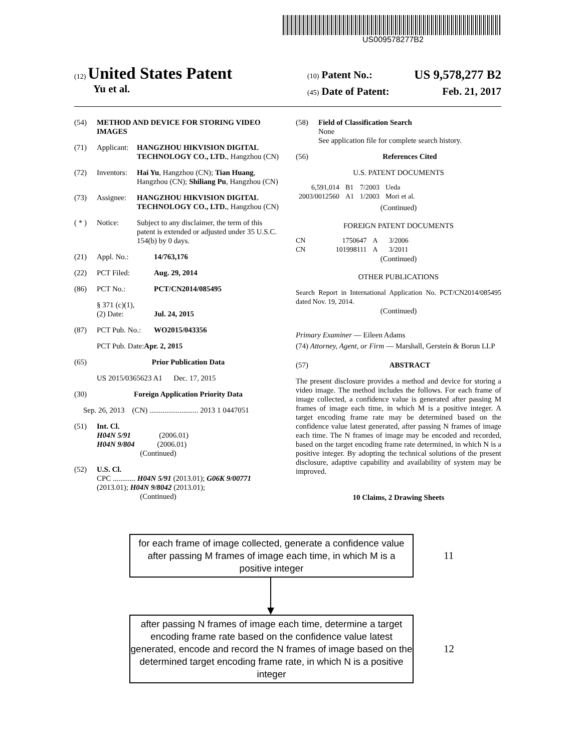US009578277B2
(12) United States Patent
Yu et al.
(10) Patent No.: US 9,578,277 B2
(45) Date of Patent: Feb. 21, 2017
(54) METHOD AND DEVICE FOR STORING VIDEO IMAGES
(71) Applicant: HANGZHOU HIKVISION DIGITAL TECHNOLOGY CO., LTD., Hangzhou (CN)
(72) Inventors: Hai Yu, Hangzhou (CN); Tian Huang, Hangzhou (CN); Shiliang Pu, Hangzhou (CN)
(73) Assignee: HANGZHOU HIKVISION DIGITAL TECHNOLOGY CO., LTD., Hangzhou (CN)
( * ) Notice: Subject to any disclaimer, the term of this patent is extended or adjusted under 35 U.S.C. 154(b) by 0 days.
(21) Appl. No.: 14/763,176
(22) PCT Filed: Aug. 29, 2014
(86) PCT No.: PCT/CN2014/085495
§ 371 (c)(1),
(2) Date: Jul. 24, 2015
(87) PCT Pub. No.: WO2015/043356
PCT Pub. Date: Apr. 2, 2015
(65) Prior Publication Data
US 2015/0365623 A1 Dec. 17, 2015
(30) Foreign Application Priority Data
Sep. 26, 2013 (CN) .......................... 2013 1 0447051
(51) Int. Cl.
H04N 5/91 (2006.01)
H04N 9/804 (2006.01)
(Continued)
(52) U.S. Cl.
CPC ............ H04N 5/91 (2013.01); G06K 9/00771 (2013.01); H04N 9/8042 (2013.01);
(Continued)
(58) Field of Classification Search
None
See application file for complete search history.
(56) References Cited
U.S. PATENT DOCUMENTS
| 6,591,014 | B1 | 7/2003 | Ueda |
| 2003/0012560 | A1 | 1/2003 | Mori et al. |
(Continued)
FOREIGN PATENT DOCUMENTS
| CN | 1750647 | A | 3/2006 |
| CN | 101998111 | A | 3/2011 |
(Continued)
OTHER PUBLICATIONS
Search Report in International Application No. PCT/CN2014/085495 dated Nov. 19, 2014.
(Continued)
Primary Examiner — Eileen Adams
(74) Attorney, Agent, or Firm — Marshall, Gerstein & Borun LLP
(57) ABSTRACT
The present disclosure provides a method and device for storing a video image. The method includes the follows. For each frame of image collected, a confidence value is generated after passing M frames of image each time, in which M is a positive integer. A target encoding frame rate may be determined based on the confidence value latest generated, after passing N frames of image each time. The N frames of image may be encoded and recorded, based on the target encoding frame rate determined, in which N is a positive integer. By adopting the technical solutions of the present disclosure, adaptive capability and availability of system may be improved.
10 Claims, 2 Drawing Sheets
for each frame of image collected, generate a confidence value after passing M frames of image each time, in which M is a positive integer
11
after passing N frames of image each time, determine a target encoding frame rate based on the confidence value latest generated, encode and record the N frames of image based on the determined target encoding frame rate, in which N is a positive integer
12